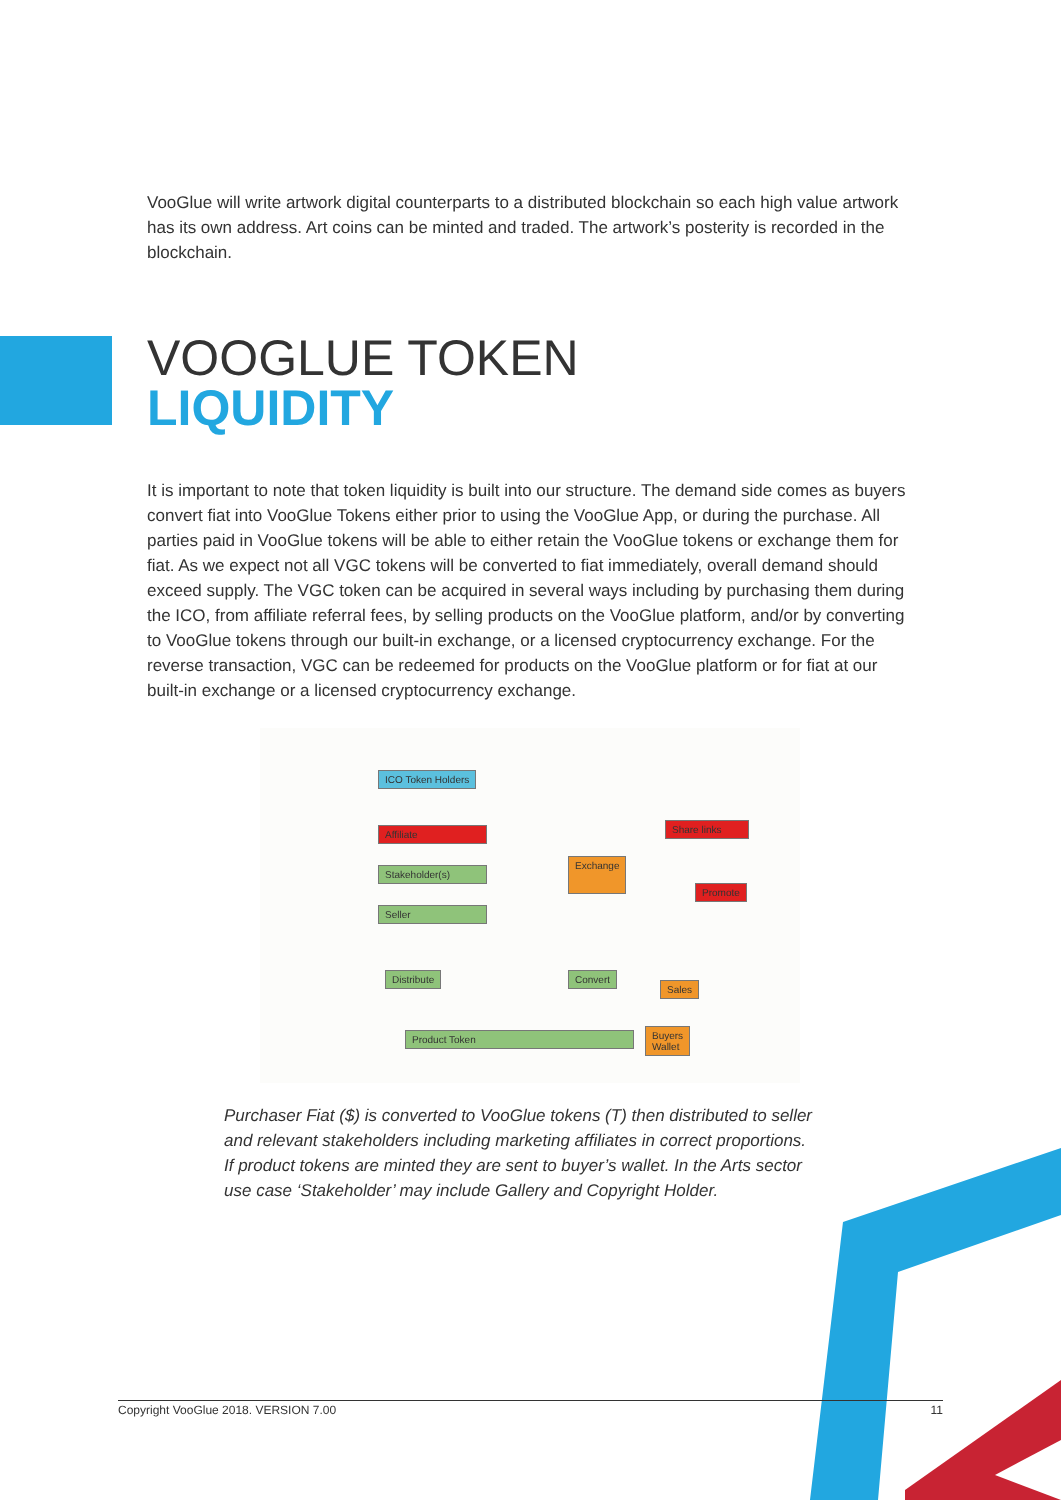VooGlue will write artwork digital counterparts to a distributed blockchain so each high value artwork has its own address. Art coins can be minted and traded. The artwork’s posterity is recorded in the blockchain.
VOOGLUE TOKEN
LIQUIDITY
It is important to note that token liquidity is built into our structure. The demand side comes as buyers convert fiat into VooGlue Tokens either prior to using the VooGlue App, or during the purchase. All parties paid in VooGlue tokens will be able to either retain the VooGlue tokens or exchange them for fiat. As we expect not all VGC tokens will be converted to fiat immediately, overall demand should exceed supply. The VGC token can be acquired in several ways including by purchasing them during the ICO, from affiliate referral fees, by selling products on the VooGlue platform, and/or by converting to VooGlue tokens through our built-in exchange, or a licensed cryptocurrency exchange. For the reverse transaction, VGC can be redeemed for products on the VooGlue platform or for fiat at our built-in exchange or a licensed cryptocurrency exchange.
ICO Token Holders
Affiliate
Stakeholder(s)
Seller
Exchange
Share links
Promote
Distribute Convert
Sales
Product Token
Buyers
Wallet
Purchaser Fiat ($) is converted to VooGlue tokens (T) then distributed to seller and relevant stakeholders including marketing affiliates in correct proportions. If product tokens are minted they are sent to buyer’s wallet. In the Arts sector use case ‘Stakeholder’ may include Gallery and Copyright Holder.
Copyright VooGlue 2018. VERSION 7.00 11